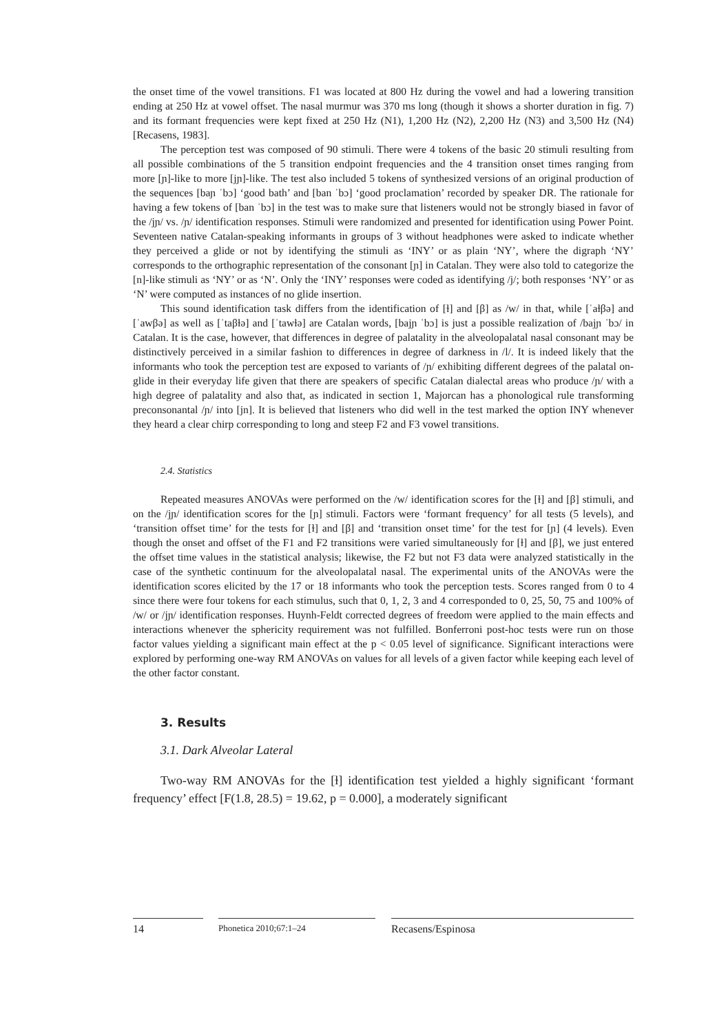the onset time of the vowel transitions. F1 was located at 800 Hz during the vowel and had a lowering transition ending at 250 Hz at vowel offset. The nasal murmur was 370 ms long (though it shows a shorter duration in fig. 7) and its formant frequencies were kept fixed at 250 Hz (N1), 1,200 Hz (N2), 2,200 Hz (N3) and 3,500 Hz (N4) [Recasens, 1983].
The perception test was composed of 90 stimuli. There were 4 tokens of the basic 20 stimuli resulting from all possible combinations of the 5 transition endpoint frequencies and the 4 transition onset times ranging from more [ɲ]-like to more [jɲ]-like. The test also included 5 tokens of synthesized versions of an original production of the sequences [baɲ ˈbɔ] ‘good bath’ and [ban ˈbɔ] ‘good proclamation’ recorded by speaker DR. The rationale for having a few tokens of [ban ˈbɔ] in the test was to make sure that listeners would not be strongly biased in favor of the /jɲ/ vs. /ɲ/ identification responses. Stimuli were randomized and presented for identification using Power Point. Seventeen native Catalan-speaking informants in groups of 3 without headphones were asked to indicate whether they perceived a glide or not by identifying the stimuli as ‘INY’ or as plain ‘NY’, where the digraph ‘NY’ corresponds to the orthographic representation of the consonant [ɲ] in Catalan. They were also told to categorize the [n]-like stimuli as ‘NY’ or as ‘N’. Only the ‘INY’ responses were coded as identifying /j/; both responses ‘NY’ or as ‘N’ were computed as instances of no glide insertion.
This sound identification task differs from the identification of [ɫ] and [β] as /w/ in that, while [ˈaɫβə] and [ˈawβə] as well as [ˈtaβɫə] and [ˈtawɫə] are Catalan words, [bajɲ ˈbɔ] is just a possible realization of /bajɲ ˈbɔ/ in Catalan. It is the case, however, that differences in degree of palatality in the alveolopalatal nasal consonant may be distinctively perceived in a similar fashion to differences in degree of darkness in /l/. It is indeed likely that the informants who took the perception test are exposed to variants of /ɲ/ exhibiting different degrees of the palatal on-glide in their everyday life given that there are speakers of specific Catalan dialectal areas who produce /ɲ/ with a high degree of palatality and also that, as indicated in section 1, Majorcan has a phonological rule transforming preconsonantal /ɲ/ into [jn]. It is believed that listeners who did well in the test marked the option INY whenever they heard a clear chirp corresponding to long and steep F2 and F3 vowel transitions.
2.4. Statistics
Repeated measures ANOVAs were performed on the /w/ identification scores for the [ɫ] and [β] stimuli, and on the /jɲ/ identification scores for the [ɲ] stimuli. Factors were ‘formant frequency’ for all tests (5 levels), and ‘transition offset time’ for the tests for [ɫ] and [β] and ‘transition onset time’ for the test for [ɲ] (4 levels). Even though the onset and offset of the F1 and F2 transitions were varied simultaneously for [ɫ] and [β], we just entered the offset time values in the statistical analysis; likewise, the F2 but not F3 data were analyzed statistically in the case of the synthetic continuum for the alveolopalatal nasal. The experimental units of the ANOVAs were the identification scores elicited by the 17 or 18 informants who took the perception tests. Scores ranged from 0 to 4 since there were four tokens for each stimulus, such that 0, 1, 2, 3 and 4 corresponded to 0, 25, 50, 75 and 100% of /w/ or /jɲ/ identification responses. Huynh-Feldt corrected degrees of freedom were applied to the main effects and interactions whenever the sphericity requirement was not fulfilled. Bonferroni post-hoc tests were run on those factor values yielding a significant main effect at the p < 0.05 level of significance. Significant interactions were explored by performing one-way RM ANOVAs on values for all levels of a given factor while keeping each level of the other factor constant.
3. Results
3.1. Dark Alveolar Lateral
Two-way RM ANOVAs for the [ɫ] identification test yielded a highly significant ‘formant frequency’ effect [F(1.8, 28.5) = 19.62, p = 0.000], a moderately significant
14
Phonetica 2010;67:1–24
Recasens/Espinosa